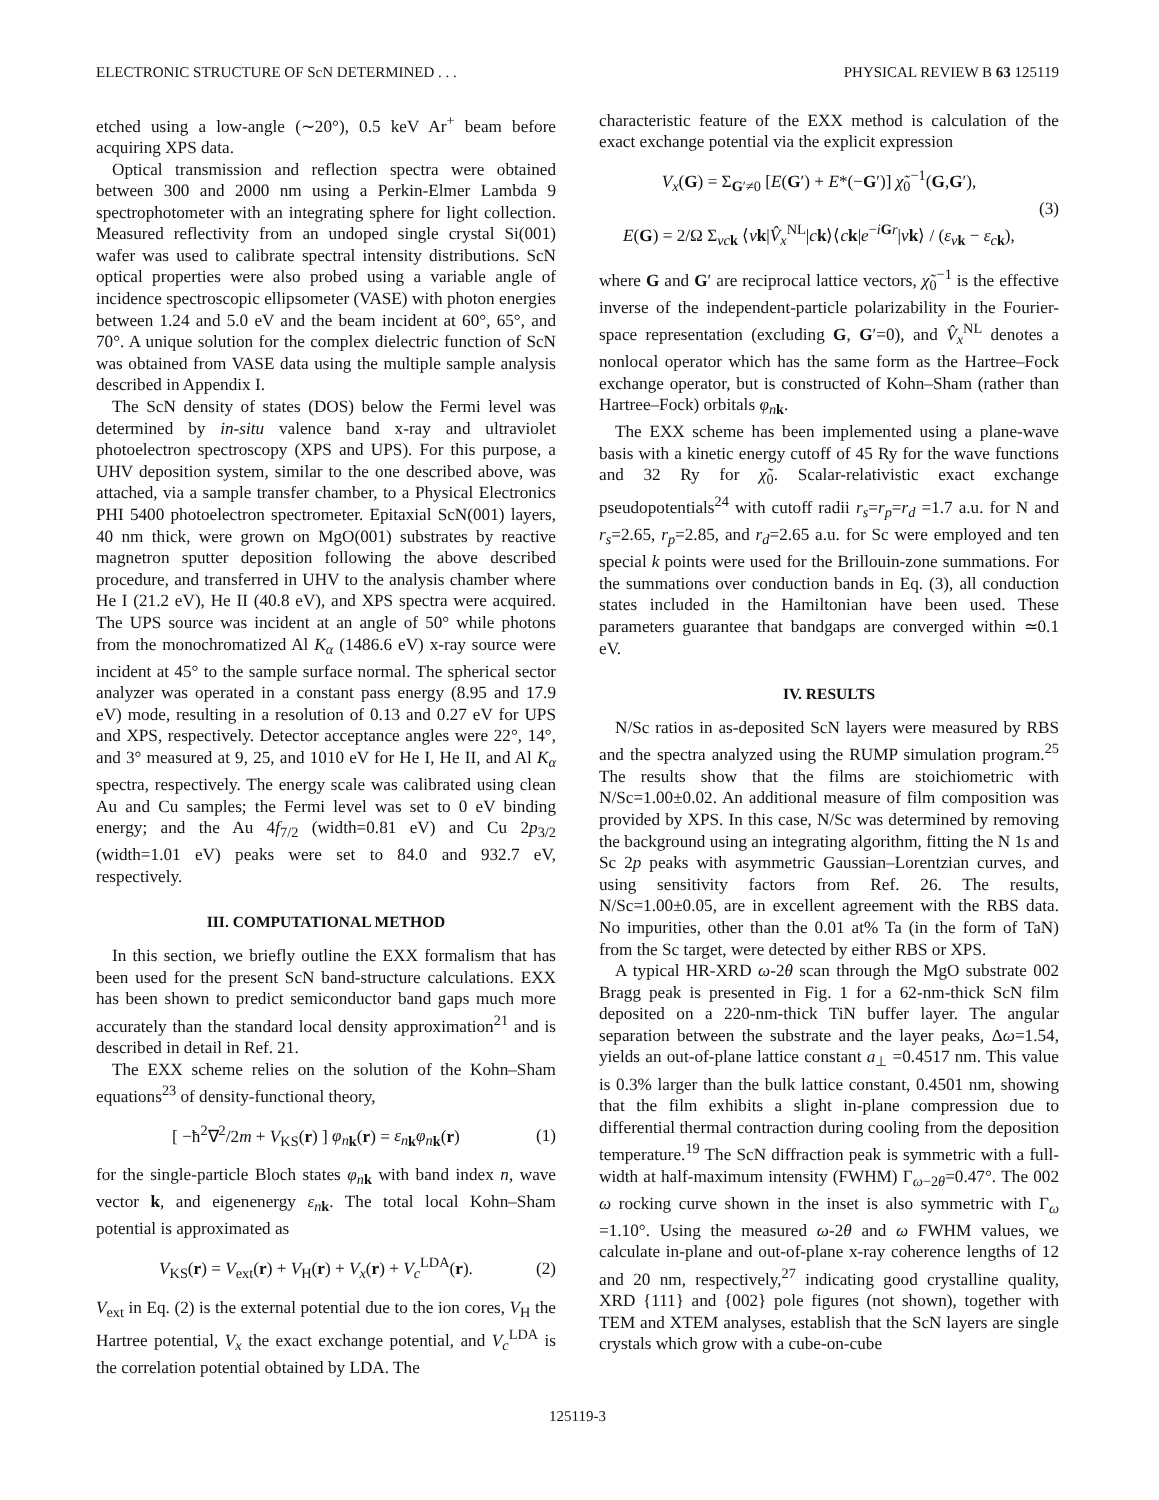ELECTRONIC STRUCTURE OF ScN DETERMINED . . . PHYSICAL REVIEW B 63 125119
etched using a low-angle (∼20°), 0.5 keV Ar<sup>+</sup> beam before acquiring XPS data.
Optical transmission and reflection spectra were obtained between 300 and 2000 nm using a Perkin-Elmer Lambda 9 spectrophotometer with an integrating sphere for light collection. Measured reflectivity from an undoped single crystal Si(001) wafer was used to calibrate spectral intensity distributions. ScN optical properties were also probed using a variable angle of incidence spectroscopic ellipsometer (VASE) with photon energies between 1.24 and 5.0 eV and the beam incident at 60°, 65°, and 70°. A unique solution for the complex dielectric function of ScN was obtained from VASE data using the multiple sample analysis described in Appendix I.
The ScN density of states (DOS) below the Fermi level was determined by in-situ valence band x-ray and ultraviolet photoelectron spectroscopy (XPS and UPS). For this purpose, a UHV deposition system, similar to the one described above, was attached, via a sample transfer chamber, to a Physical Electronics PHI 5400 photoelectron spectrometer. Epitaxial ScN(001) layers, 40 nm thick, were grown on MgO(001) substrates by reactive magnetron sputter deposition following the above described procedure, and transferred in UHV to the analysis chamber where He I (21.2 eV), He II (40.8 eV), and XPS spectra were acquired. The UPS source was incident at an angle of 50° while photons from the monochromatized Al K<sub>α</sub> (1486.6 eV) x-ray source were incident at 45° to the sample surface normal. The spherical sector analyzer was operated in a constant pass energy (8.95 and 17.9 eV) mode, resulting in a resolution of 0.13 and 0.27 eV for UPS and XPS, respectively. Detector acceptance angles were 22°, 14°, and 3° measured at 9, 25, and 1010 eV for He I, He II, and Al K<sub>α</sub> spectra, respectively. The energy scale was calibrated using clean Au and Cu samples; the Fermi level was set to 0 eV binding energy; and the Au 4f<sub>7/2</sub> (width=0.81 eV) and Cu 2p<sub>3/2</sub> (width=1.01 eV) peaks were set to 84.0 and 932.7 eV, respectively.
III. COMPUTATIONAL METHOD
In this section, we briefly outline the EXX formalism that has been used for the present ScN band-structure calculations. EXX has been shown to predict semiconductor band gaps much more accurately than the standard local density approximation<sup>21</sup> and is described in detail in Ref. 21.
The EXX scheme relies on the solution of the Kohn–Sham equations<sup>23</sup> of density-functional theory,
[ −ħ<sup>2</sup>∇<sup>2</sup>/2m + V<sub>KS</sub>(r) ] φ<sub>n</sub><sub>k</sub>(r) = ε<sub>n</sub><sub>k</sub>φ<sub>n</sub><sub>k</sub>(r) (1)
for the single-particle Bloch states φ<sub>n</sub><sub>k</sub> with band index n, wave vector k, and eigenenergy ε<sub>n</sub><sub>k</sub>. The total local Kohn–Sham potential is approximated as
V<sub>KS</sub>(r) = V<sub>ext</sub>(r) + V<sub>H</sub>(r) + V<sub>x</sub>(r) + V<sub>c</sub><sup>LDA</sup>(r). (2)
V<sub>ext</sub> in Eq. (2) is the external potential due to the ion cores, V<sub>H</sub> the Hartree potential, V<sub>x</sub> the exact exchange potential, and V<sub>c</sub><sup>LDA</sup> is the correlation potential obtained by LDA. The
characteristic feature of the EXX method is calculation of the exact exchange potential via the explicit expression
V<sub>x</sub>(G) = Σ<sub>G′≠0</sub> [E(G′) + E*(−G′)] χ̃<sub>0</sub><sup>−1</sup>(G,G′),
E(G) = 2/Ω Σ<sub>vc k</sub> ⟨vk|V̂<sub>x</sub><sup>NL</sup>|ck⟩⟨ck|e<sup>−iGr</sup>|vk⟩ / (ε<sub>v</sub><sub>k</sub> − ε<sub>c</sub><sub>k</sub>), (3)
where G and G′ are reciprocal lattice vectors, χ̃<sub>0</sub><sup>−1</sup> is the effective inverse of the independent-particle polarizability in the Fourier-space representation (excluding G, G′=0), and V̂<sub>x</sub><sup>NL</sup> denotes a nonlocal operator which has the same form as the Hartree–Fock exchange operator, but is constructed of Kohn–Sham (rather than Hartree–Fock) orbitals φ<sub>n</sub><sub>k</sub>.
The EXX scheme has been implemented using a plane-wave basis with a kinetic energy cutoff of 45 Ry for the wave functions and 32 Ry for χ̃<sub>0</sub>. Scalar-relativistic exact exchange pseudopotentials<sup>24</sup> with cutoff radii r<sub>s</sub>=r<sub>p</sub>=r<sub>d</sub> =1.7 a.u. for N and r<sub>s</sub>=2.65, r<sub>p</sub>=2.85, and r<sub>d</sub>=2.65 a.u. for Sc were employed and ten special k points were used for the Brillouin-zone summations. For the summations over conduction bands in Eq. (3), all conduction states included in the Hamiltonian have been used. These parameters guarantee that bandgaps are converged within ≃0.1 eV.
IV. RESULTS
N/Sc ratios in as-deposited ScN layers were measured by RBS and the spectra analyzed using the RUMP simulation program.<sup>25</sup> The results show that the films are stoichiometric with N/Sc=1.00±0.02. An additional measure of film composition was provided by XPS. In this case, N/Sc was determined by removing the background using an integrating algorithm, fitting the N 1s and Sc 2p peaks with asymmetric Gaussian–Lorentzian curves, and using sensitivity factors from Ref. 26. The results, N/Sc=1.00±0.05, are in excellent agreement with the RBS data. No impurities, other than the 0.01 at% Ta (in the form of TaN) from the Sc target, were detected by either RBS or XPS.
A typical HR-XRD ω-2θ scan through the MgO substrate 002 Bragg peak is presented in Fig. 1 for a 62-nm-thick ScN film deposited on a 220-nm-thick TiN buffer layer. The angular separation between the substrate and the layer peaks, Δω=1.54, yields an out-of-plane lattice constant a<sub>⊥</sub> =0.4517 nm. This value is 0.3% larger than the bulk lattice constant, 0.4501 nm, showing that the film exhibits a slight in-plane compression due to differential thermal contraction during cooling from the deposition temperature.<sup>19</sup> The ScN diffraction peak is symmetric with a full-width at half-maximum intensity (FWHM) Γ<sub>ω−2θ</sub>=0.47°. The 002 ω rocking curve shown in the inset is also symmetric with Γ<sub>ω</sub> =1.10°. Using the measured ω-2θ and ω FWHM values, we calculate in-plane and out-of-plane x-ray coherence lengths of 12 and 20 nm, respectively,<sup>27</sup> indicating good crystalline quality, XRD {111} and {002} pole figures (not shown), together with TEM and XTEM analyses, establish that the ScN layers are single crystals which grow with a cube-on-cube
125119-3